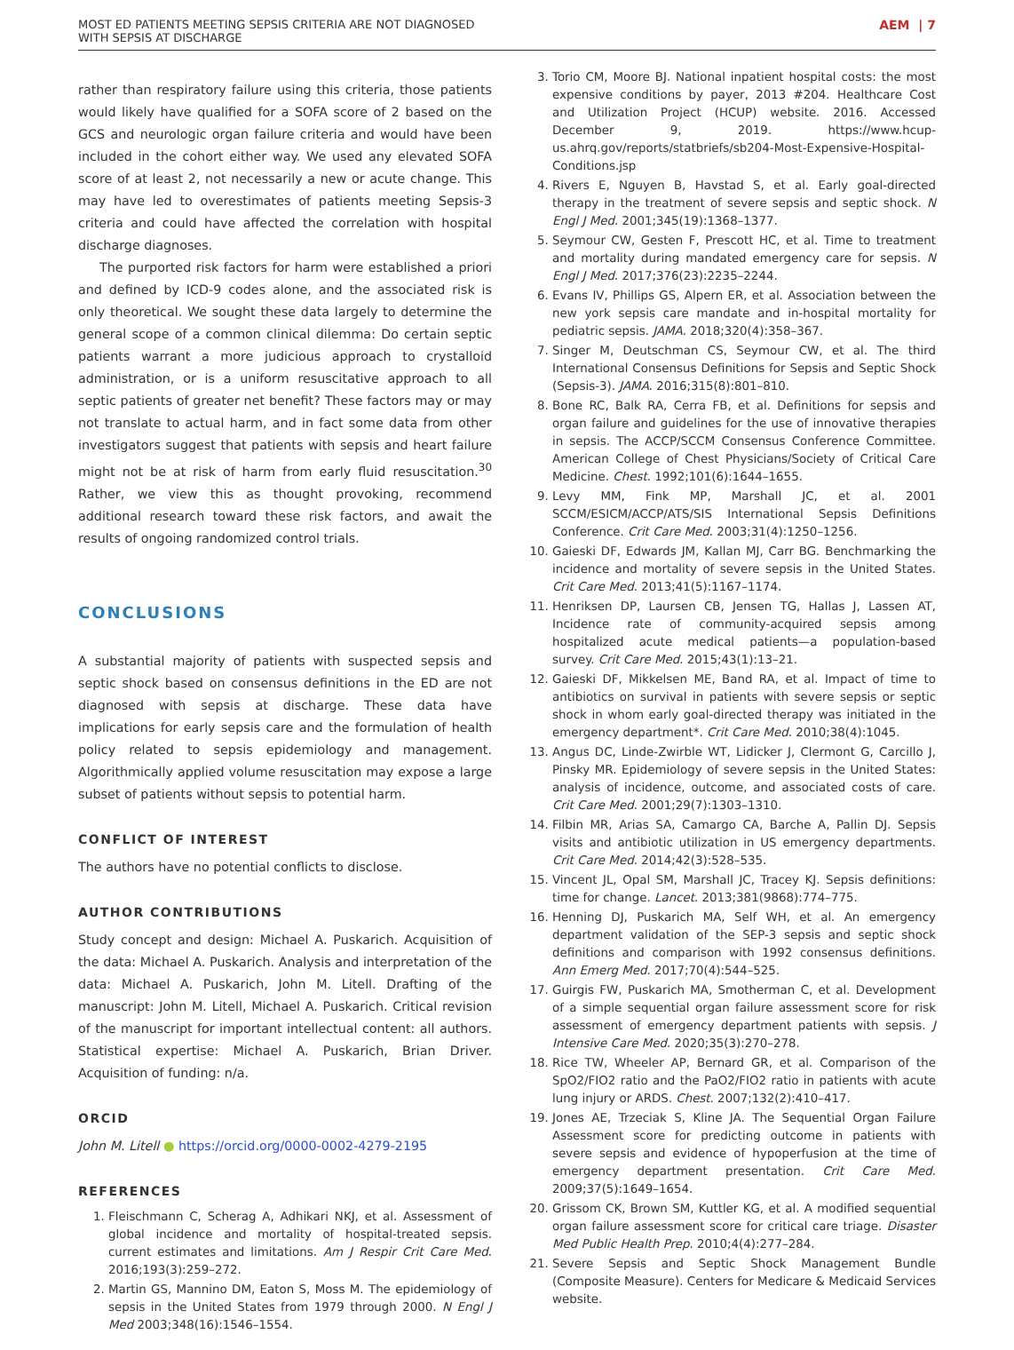MOST ED PATIENTS MEETING SEPSIS CRITERIA ARE NOT DIAGNOSED
WITH SEPSIS AT DISCHARGE
AEM | 7
rather than respiratory failure using this criteria, those patients would likely have qualified for a SOFA score of 2 based on the GCS and neurologic organ failure criteria and would have been included in the cohort either way. We used any elevated SOFA score of at least 2, not necessarily a new or acute change. This may have led to overestimates of patients meeting Sepsis-3 criteria and could have affected the correlation with hospital discharge diagnoses.
The purported risk factors for harm were established a priori and defined by ICD-9 codes alone, and the associated risk is only theoretical. We sought these data largely to determine the general scope of a common clinical dilemma: Do certain septic patients warrant a more judicious approach to crystalloid administration, or is a uniform resuscitative approach to all septic patients of greater net benefit? These factors may or may not translate to actual harm, and in fact some data from other investigators suggest that patients with sepsis and heart failure might not be at risk of harm from early fluid resuscitation.<sup>30</sup> Rather, we view this as thought provoking, recommend additional research toward these risk factors, and await the results of ongoing randomized control trials.
CONCLUSIONS
A substantial majority of patients with suspected sepsis and septic shock based on consensus definitions in the ED are not diagnosed with sepsis at discharge. These data have implications for early sepsis care and the formulation of health policy related to sepsis epidemiology and management. Algorithmically applied volume resuscitation may expose a large subset of patients without sepsis to potential harm.
CONFLICT OF INTEREST
The authors have no potential conflicts to disclose.
AUTHOR CONTRIBUTIONS
Study concept and design: Michael A. Puskarich. Acquisition of the data: Michael A. Puskarich. Analysis and interpretation of the data: Michael A. Puskarich, John M. Litell. Drafting of the manuscript: John M. Litell, Michael A. Puskarich. Critical revision of the manuscript for important intellectual content: all authors. Statistical expertise: Michael A. Puskarich, Brian Driver. Acquisition of funding: n/a.
ORCID
John M. Litell ● https://orcid.org/0000-0002-4279-2195
REFERENCES
1. Fleischmann C, Scherag A, Adhikari NKJ, et al. Assessment of global incidence and mortality of hospital-treated sepsis. current estimates and limitations. Am J Respir Crit Care Med. 2016;193(3):259–272.
2. Martin GS, Mannino DM, Eaton S, Moss M. The epidemiology of sepsis in the United States from 1979 through 2000. N Engl J Med 2003;348(16):1546–1554.
3. Torio CM, Moore BJ. National inpatient hospital costs: the most expensive conditions by payer, 2013 #204. Healthcare Cost and Utilization Project (HCUP) website. 2016. Accessed December 9, 2019. https://www.hcup-us.ahrq.gov/reports/statbriefs/sb204-Most-Expensive-Hospital-Conditions.jsp
4. Rivers E, Nguyen B, Havstad S, et al. Early goal-directed therapy in the treatment of severe sepsis and septic shock. N Engl J Med. 2001;345(19):1368–1377.
5. Seymour CW, Gesten F, Prescott HC, et al. Time to treatment and mortality during mandated emergency care for sepsis. N Engl J Med. 2017;376(23):2235–2244.
6. Evans IV, Phillips GS, Alpern ER, et al. Association between the new york sepsis care mandate and in-hospital mortality for pediatric sepsis. JAMA. 2018;320(4):358–367.
7. Singer M, Deutschman CS, Seymour CW, et al. The third International Consensus Definitions for Sepsis and Septic Shock (Sepsis-3). JAMA. 2016;315(8):801–810.
8. Bone RC, Balk RA, Cerra FB, et al. Definitions for sepsis and organ failure and guidelines for the use of innovative therapies in sepsis. The ACCP/SCCM Consensus Conference Committee. American College of Chest Physicians/Society of Critical Care Medicine. Chest. 1992;101(6):1644–1655.
9. Levy MM, Fink MP, Marshall JC, et al. 2001 SCCM/ESICM/ACCP/ATS/SIS International Sepsis Definitions Conference. Crit Care Med. 2003;31(4):1250–1256.
10. Gaieski DF, Edwards JM, Kallan MJ, Carr BG. Benchmarking the incidence and mortality of severe sepsis in the United States. Crit Care Med. 2013;41(5):1167–1174.
11. Henriksen DP, Laursen CB, Jensen TG, Hallas J, Lassen AT, Incidence rate of community-acquired sepsis among hospitalized acute medical patients—a population-based survey. Crit Care Med. 2015;43(1):13–21.
12. Gaieski DF, Mikkelsen ME, Band RA, et al. Impact of time to antibiotics on survival in patients with severe sepsis or septic shock in whom early goal-directed therapy was initiated in the emergency department*. Crit Care Med. 2010;38(4):1045.
13. Angus DC, Linde-Zwirble WT, Lidicker J, Clermont G, Carcillo J, Pinsky MR. Epidemiology of severe sepsis in the United States: analysis of incidence, outcome, and associated costs of care. Crit Care Med. 2001;29(7):1303–1310.
14. Filbin MR, Arias SA, Camargo CA, Barche A, Pallin DJ. Sepsis visits and antibiotic utilization in US emergency departments. Crit Care Med. 2014;42(3):528–535.
15. Vincent JL, Opal SM, Marshall JC, Tracey KJ. Sepsis definitions: time for change. Lancet. 2013;381(9868):774–775.
16. Henning DJ, Puskarich MA, Self WH, et al. An emergency department validation of the SEP-3 sepsis and septic shock definitions and comparison with 1992 consensus definitions. Ann Emerg Med. 2017;70(4):544–525.
17. Guirgis FW, Puskarich MA, Smotherman C, et al. Development of a simple sequential organ failure assessment score for risk assessment of emergency department patients with sepsis. J Intensive Care Med. 2020;35(3):270–278.
18. Rice TW, Wheeler AP, Bernard GR, et al. Comparison of the SpO2/FIO2 ratio and the PaO2/FIO2 ratio in patients with acute lung injury or ARDS. Chest. 2007;132(2):410–417.
19. Jones AE, Trzeciak S, Kline JA. The Sequential Organ Failure Assessment score for predicting outcome in patients with severe sepsis and evidence of hypoperfusion at the time of emergency department presentation. Crit Care Med. 2009;37(5):1649–1654.
20. Grissom CK, Brown SM, Kuttler KG, et al. A modified sequential organ failure assessment score for critical care triage. Disaster Med Public Health Prep. 2010;4(4):277–284.
21. Severe Sepsis and Septic Shock Management Bundle (Composite Measure). Centers for Medicare & Medicaid Services website.